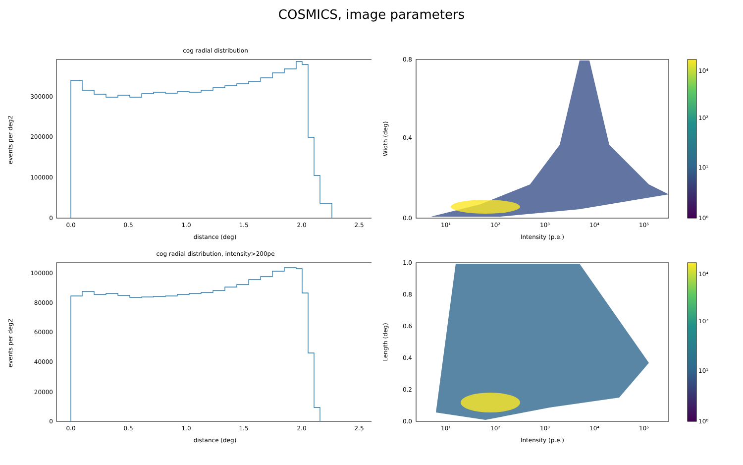COSMICS, image parameters
cog radial distribution
0
100000
200000
300000
0.0
0.5
1.0
1.5
2.0
2.5
distance (deg)
events per deg2
0.0
0.4
0.8
10⁰
10¹
10²
10⁴
10¹
10²
10³
10⁴
10⁵
Intensity (p.e.)
Width (deg)
cog radial distribution, intensity>200pe
0
20000
40000
60000
80000
100000
0.0
0.5
1.0
1.5
2.0
2.5
distance (deg)
events per deg2
0.0
0.2
0.4
0.6
0.8
1.0
10⁰
10¹
10²
10⁴
10¹
10²
10³
10⁴
10⁵
Intensity (p.e.)
Length (deg)